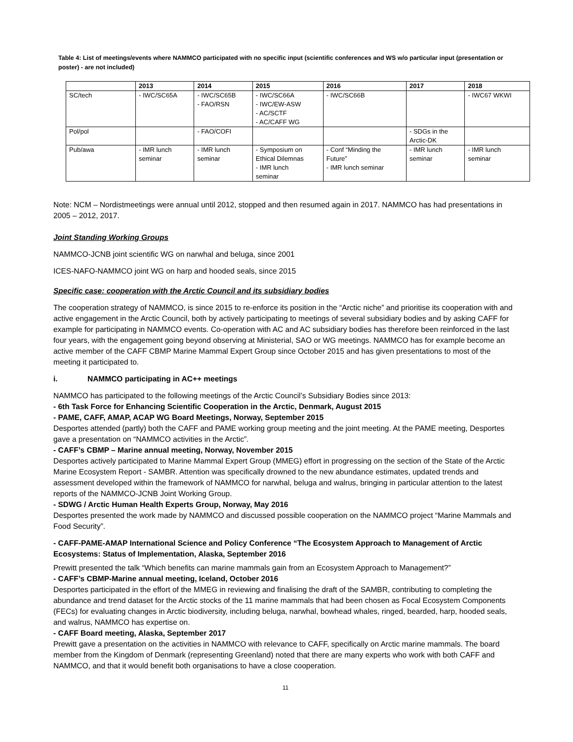Table 4: List of meetings/events where NAMMCO participated with no specific input (scientific conferences and WS w/o particular input (presentation or poster) - are not included)
| | 2013 | 2014 | 2015 | 2016 | 2017 | 2018 |
| --- | --- | --- | --- | --- | --- | --- |
| SC/tech | - IWC/SC65A | - IWC/SC65B - FAO/RSN | - IWC/SC66A - IWC/EW-ASW - AC/SCTF - AC/CAFF WG | - IWC/SC66B | | - IWC67 WKWI |
| Pol/pol | | - FAO/COFI | | | - SDGs in the Arctic-DK | |
| Pub/awa | - IMR lunch seminar | - IMR lunch seminar | - Symposium on Ethical Dilemnas - IMR lunch seminar | - Conf “Minding the Future” - IMR lunch seminar | - IMR lunch seminar | - IMR lunch seminar |
Note: NCM – Nordistmeetings were annual until 2012, stopped and then resumed again in 2017. NAMMCO has had presentations in 2005 – 2012, 2017.
Joint Standing Working Groups
NAMMCO-JCNB joint scientific WG on narwhal and beluga, since 2001
ICES-NAFO-NAMMCO joint WG on harp and hooded seals, since 2015
Specific case: cooperation with the Arctic Council and its subsidiary bodies
The cooperation strategy of NAMMCO, is since 2015 to re-enforce its position in the “Arctic niche” and prioritise its cooperation with and active engagement in the Arctic Council, both by actively participating to meetings of several subsidiary bodies and by asking CAFF for example for participating in NAMMCO events. Co-operation with AC and AC subsidiary bodies has therefore been reinforced in the last four years, with the engagement going beyond observing at Ministerial, SAO or WG meetings. NAMMCO has for example become an active member of the CAFF CBMP Marine Mammal Expert Group since October 2015 and has given presentations to most of the meeting it participated to.
i. NAMMCO participating in AC++ meetings
NAMMCO has participated to the following meetings of the Arctic Council’s Subsidiary Bodies since 2013:
- 6th Task Force for Enhancing Scientific Cooperation in the Arctic, Denmark, August 2015
- PAME, CAFF, AMAP, ACAP WG Board Meetings, Norway, September 2015
Desportes attended (partly) both the CAFF and PAME working group meeting and the joint meeting. At the PAME meeting, Desportes gave a presentation on “NAMMCO activities in the Arctic”.
- CAFF’s CBMP – Marine annual meeting, Norway, November 2015
Desportes actively participated to Marine Mammal Expert Group (MMEG) effort in progressing on the section of the State of the Arctic Marine Ecosystem Report - SAMBR. Attention was specifically drowned to the new abundance estimates, updated trends and assessment developed within the framework of NAMMCO for narwhal, beluga and walrus, bringing in particular attention to the latest reports of the NAMMCO-JCNB Joint Working Group.
- SDWG / Arctic Human Health Experts Group, Norway, May 2016
Desportes presented the work made by NAMMCO and discussed possible cooperation on the NAMMCO project “Marine Mammals and Food Security”.
- CAFF-PAME-AMAP International Science and Policy Conference “The Ecosystem Approach to Management of Arctic Ecosystems: Status of Implementation, Alaska, September 2016
Prewitt presented the talk “Which benefits can marine mammals gain from an Ecosystem Approach to Management?”
- CAFF’s CBMP-Marine annual meeting, Iceland, October 2016
Desportes participated in the effort of the MMEG in reviewing and finalising the draft of the SAMBR, contributing to completing the abundance and trend dataset for the Arctic stocks of the 11 marine mammals that had been chosen as Focal Ecosystem Components (FECs) for evaluating changes in Arctic biodiversity, including beluga, narwhal, bowhead whales, ringed, bearded, harp, hooded seals, and walrus, NAMMCO has expertise on.
- CAFF Board meeting, Alaska, September 2017
Prewitt gave a presentation on the activities in NAMMCO with relevance to CAFF, specifically on Arctic marine mammals. The board member from the Kingdom of Denmark (representing Greenland) noted that there are many experts who work with both CAFF and NAMMCO, and that it would benefit both organisations to have a close cooperation.
11